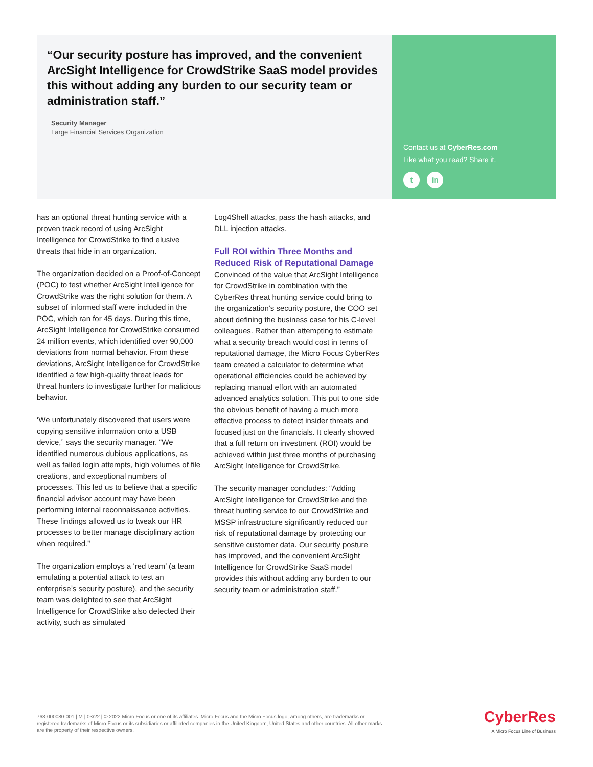“Our security posture has improved, and the convenient ArcSight Intelligence for CrowdStrike SaaS model provides this without adding any burden to our security team or administration staff.”
Security Manager
Large Financial Services Organization
Contact us at CyberRes.com
Like what you read? Share it.
tin
has an optional threat hunting service with a proven track record of using ArcSight Intelligence for CrowdStrike to find elusive threats that hide in an organization.
The organization decided on a Proof-of-Concept (POC) to test whether ArcSight Intelligence for CrowdStrike was the right solution for them. A subset of informed staff were included in the POC, which ran for 45 days. During this time, ArcSight Intelligence for CrowdStrike consumed 24 million events, which identified over 90,000 deviations from normal behavior. From these deviations, ArcSight Intelligence for CrowdStrike identified a few high-quality threat leads for threat hunters to investigate further for malicious behavior.
‘We unfortunately discovered that users were copying sensitive information onto a USB device,” says the security manager. “We identified numerous dubious applications, as well as failed login attempts, high volumes of file creations, and exceptional numbers of processes. This led us to believe that a specific financial advisor account may have been performing internal reconnaissance activities. These findings allowed us to tweak our HR processes to better manage disciplinary action when required.”
The organization employs a ‘red team’ (a team emulating a potential attack to test an enterprise’s security posture), and the security team was delighted to see that ArcSight Intelligence for CrowdStrike also detected their activity, such as simulated
Log4Shell attacks, pass the hash attacks, and DLL injection attacks.
Full ROI within Three Months and Reduced Risk of Reputational Damage
Convinced of the value that ArcSight Intelligence for CrowdStrike in combination with the CyberRes threat hunting service could bring to the organization’s security posture, the COO set about defining the business case for his C-level colleagues. Rather than attempting to estimate what a security breach would cost in terms of reputational damage, the Micro Focus CyberRes team created a calculator to determine what operational efficiencies could be achieved by replacing manual effort with an automated advanced analytics solution. This put to one side the obvious benefit of having a much more effective process to detect insider threats and focused just on the financials. It clearly showed that a full return on investment (ROI) would be achieved within just three months of purchasing ArcSight Intelligence for CrowdStrike.
The security manager concludes: “Adding ArcSight Intelligence for CrowdStrike and the threat hunting service to our CrowdStrike and MSSP infrastructure significantly reduced our risk of reputational damage by protecting our sensitive customer data. Our security posture has improved, and the convenient ArcSight Intelligence for CrowdStrike SaaS model provides this without adding any burden to our security team or administration staff.”
768-000080-001 | M | 03/22 | © 2022 Micro Focus or one of its affiliates. Micro Focus and the Micro Focus logo, among others, are trademarks or registered trademarks of Micro Focus or its subsidiaries or affiliated companies in the United Kingdom, United States and other countries. All other marks are the property of their respective owners.
CyberRes
A Micro Focus Line of Business